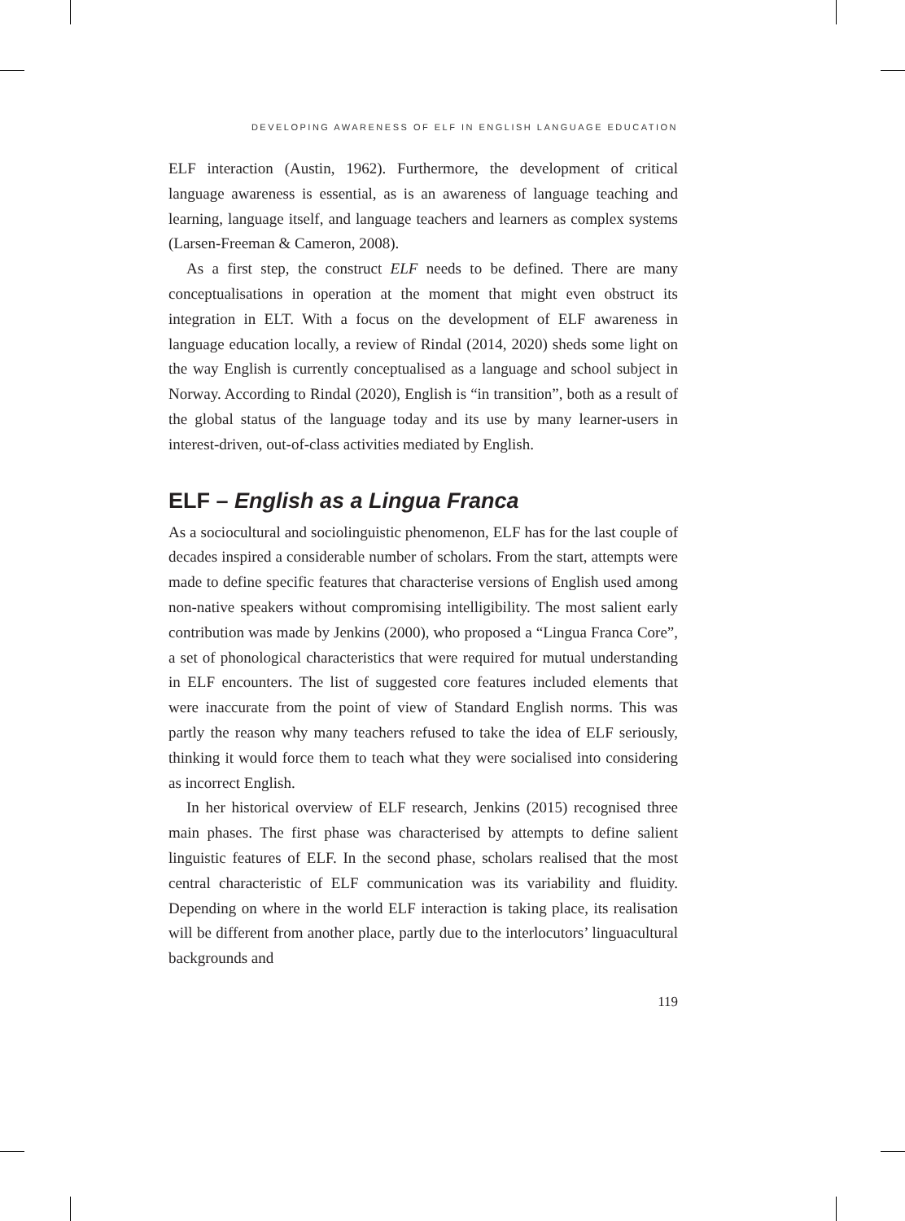DEVELOPING AWARENESS OF ELF IN ENGLISH LANGUAGE EDUCATION
ELF interaction (Austin, 1962). Furthermore, the development of critical language awareness is essential, as is an awareness of language teaching and learning, language itself, and language teachers and learners as complex systems (Larsen-Freeman & Cameron, 2008).
As a first step, the construct ELF needs to be defined. There are many conceptualisations in operation at the moment that might even obstruct its integration in ELT. With a focus on the development of ELF awareness in language education locally, a review of Rindal (2014, 2020) sheds some light on the way English is currently conceptualised as a language and school subject in Norway. According to Rindal (2020), English is “in transition”, both as a result of the global status of the language today and its use by many learner-users in interest-driven, out-of-class activities mediated by English.
ELF – English as a Lingua Franca
As a sociocultural and sociolinguistic phenomenon, ELF has for the last couple of decades inspired a considerable number of scholars. From the start, attempts were made to define specific features that characterise versions of English used among non-native speakers without compromising intelligibility. The most salient early contribution was made by Jenkins (2000), who proposed a “Lingua Franca Core”, a set of phonological characteristics that were required for mutual understanding in ELF encounters. The list of suggested core features included elements that were inaccurate from the point of view of Standard English norms. This was partly the reason why many teachers refused to take the idea of ELF seriously, thinking it would force them to teach what they were socialised into considering as incorrect English.
In her historical overview of ELF research, Jenkins (2015) recognised three main phases. The first phase was characterised by attempts to define salient linguistic features of ELF. In the second phase, scholars realised that the most central characteristic of ELF communication was its variability and fluidity. Depending on where in the world ELF interaction is taking place, its realisation will be different from another place, partly due to the interlocutors’ linguacultural backgrounds and
119